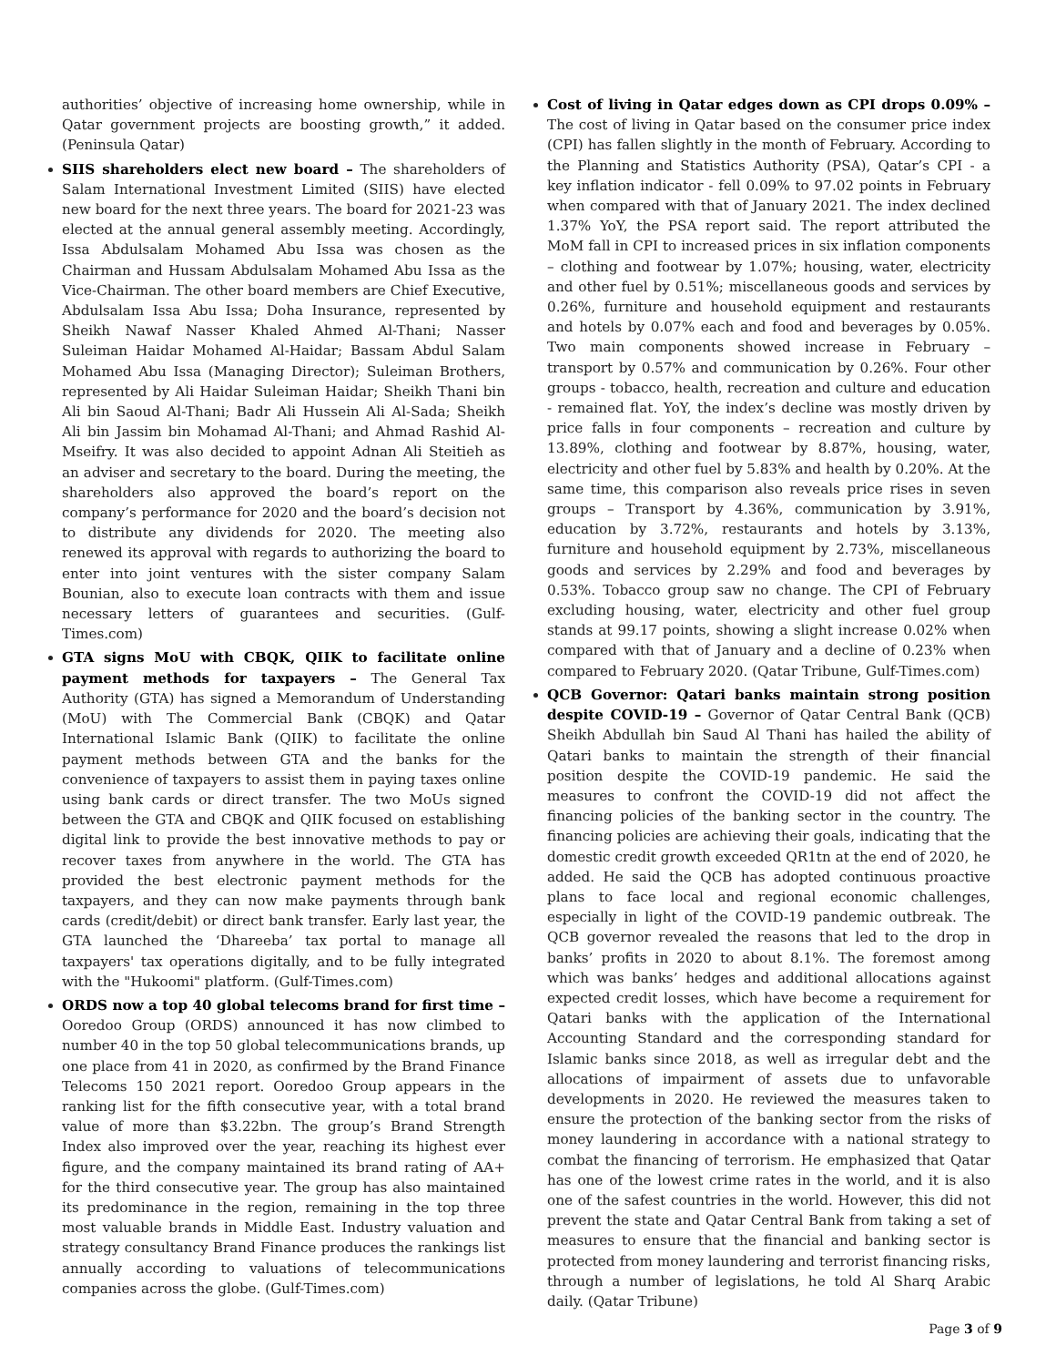authorities’ objective of increasing home ownership, while in Qatar government projects are boosting growth,” it added. (Peninsula Qatar)
SIIS shareholders elect new board – The shareholders of Salam International Investment Limited (SIIS) have elected new board for the next three years. The board for 2021-23 was elected at the annual general assembly meeting. Accordingly, Issa Abdulsalam Mohamed Abu Issa was chosen as the Chairman and Hussam Abdulsalam Mohamed Abu Issa as the Vice-Chairman. The other board members are Chief Executive, Abdulsalam Issa Abu Issa; Doha Insurance, represented by Sheikh Nawaf Nasser Khaled Ahmed Al-Thani; Nasser Suleiman Haidar Mohamed Al-Haidar; Bassam Abdul Salam Mohamed Abu Issa (Managing Director); Suleiman Brothers, represented by Ali Haidar Suleiman Haidar; Sheikh Thani bin Ali bin Saoud Al-Thani; Badr Ali Hussein Ali Al-Sada; Sheikh Ali bin Jassim bin Mohamad Al-Thani; and Ahmad Rashid Al-Mseifry. It was also decided to appoint Adnan Ali Steitieh as an adviser and secretary to the board. During the meeting, the shareholders also approved the board’s report on the company’s performance for 2020 and the board’s decision not to distribute any dividends for 2020. The meeting also renewed its approval with regards to authorizing the board to enter into joint ventures with the sister company Salam Bounian, also to execute loan contracts with them and issue necessary letters of guarantees and securities. (Gulf-Times.com)
GTA signs MoU with CBQK, QIIK to facilitate online payment methods for taxpayers – The General Tax Authority (GTA) has signed a Memorandum of Understanding (MoU) with The Commercial Bank (CBQK) and Qatar International Islamic Bank (QIIK) to facilitate the online payment methods between GTA and the banks for the convenience of taxpayers to assist them in paying taxes online using bank cards or direct transfer. The two MoUs signed between the GTA and CBQK and QIIK focused on establishing digital link to provide the best innovative methods to pay or recover taxes from anywhere in the world. The GTA has provided the best electronic payment methods for the taxpayers, and they can now make payments through bank cards (credit/debit) or direct bank transfer. Early last year, the GTA launched the ‘Dhareeba’ tax portal to manage all taxpayers' tax operations digitally, and to be fully integrated with the "Hukoomi" platform. (Gulf-Times.com)
ORDS now a top 40 global telecoms brand for first time – Ooredoo Group (ORDS) announced it has now climbed to number 40 in the top 50 global telecommunications brands, up one place from 41 in 2020, as confirmed by the Brand Finance Telecoms 150 2021 report. Ooredoo Group appears in the ranking list for the fifth consecutive year, with a total brand value of more than $3.22bn. The group’s Brand Strength Index also improved over the year, reaching its highest ever figure, and the company maintained its brand rating of AA+ for the third consecutive year. The group has also maintained its predominance in the region, remaining in the top three most valuable brands in Middle East. Industry valuation and strategy consultancy Brand Finance produces the rankings list annually according to valuations of telecommunications companies across the globe. (Gulf-Times.com)
Cost of living in Qatar edges down as CPI drops 0.09% – The cost of living in Qatar based on the consumer price index (CPI) has fallen slightly in the month of February. According to the Planning and Statistics Authority (PSA), Qatar’s CPI - a key inflation indicator - fell 0.09% to 97.02 points in February when compared with that of January 2021. The index declined 1.37% YoY, the PSA report said. The report attributed the MoM fall in CPI to increased prices in six inflation components – clothing and footwear by 1.07%; housing, water, electricity and other fuel by 0.51%; miscellaneous goods and services by 0.26%, furniture and household equipment and restaurants and hotels by 0.07% each and food and beverages by 0.05%. Two main components showed increase in February – transport by 0.57% and communication by 0.26%. Four other groups - tobacco, health, recreation and culture and education - remained flat. YoY, the index’s decline was mostly driven by price falls in four components – recreation and culture by 13.89%, clothing and footwear by 8.87%, housing, water, electricity and other fuel by 5.83% and health by 0.20%. At the same time, this comparison also reveals price rises in seven groups – Transport by 4.36%, communication by 3.91%, education by 3.72%, restaurants and hotels by 3.13%, furniture and household equipment by 2.73%, miscellaneous goods and services by 2.29% and food and beverages by 0.53%. Tobacco group saw no change. The CPI of February excluding housing, water, electricity and other fuel group stands at 99.17 points, showing a slight increase 0.02% when compared with that of January and a decline of 0.23% when compared to February 2020. (Qatar Tribune, Gulf-Times.com)
QCB Governor: Qatari banks maintain strong position despite COVID-19 – Governor of Qatar Central Bank (QCB) Sheikh Abdullah bin Saud Al Thani has hailed the ability of Qatari banks to maintain the strength of their financial position despite the COVID-19 pandemic. He said the measures to confront the COVID-19 did not affect the financing policies of the banking sector in the country. The financing policies are achieving their goals, indicating that the domestic credit growth exceeded QR1tn at the end of 2020, he added. He said the QCB has adopted continuous proactive plans to face local and regional economic challenges, especially in light of the COVID-19 pandemic outbreak. The QCB governor revealed the reasons that led to the drop in banks’ profits in 2020 to about 8.1%. The foremost among which was banks’ hedges and additional allocations against expected credit losses, which have become a requirement for Qatari banks with the application of the International Accounting Standard and the corresponding standard for Islamic banks since 2018, as well as irregular debt and the allocations of impairment of assets due to unfavorable developments in 2020. He reviewed the measures taken to ensure the protection of the banking sector from the risks of money laundering in accordance with a national strategy to combat the financing of terrorism. He emphasized that Qatar has one of the lowest crime rates in the world, and it is also one of the safest countries in the world. However, this did not prevent the state and Qatar Central Bank from taking a set of measures to ensure that the financial and banking sector is protected from money laundering and terrorist financing risks, through a number of legislations, he told Al Sharq Arabic daily. (Qatar Tribune)
Page 3 of 9